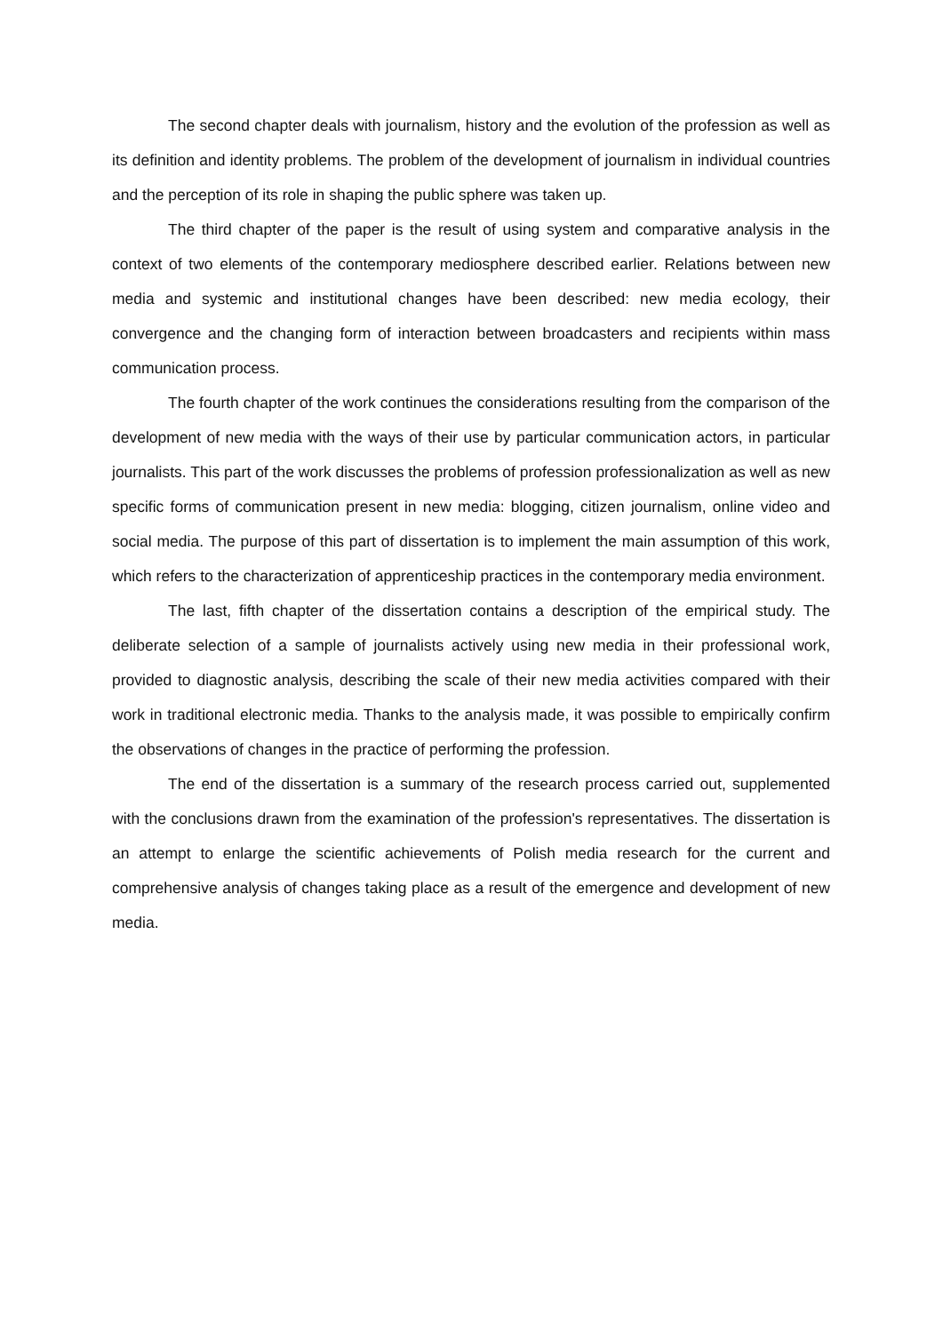The second chapter deals with journalism, history and the evolution of the profession as well as its definition and identity problems. The problem of the development of journalism in individual countries and the perception of its role in shaping the public sphere was taken up.
The third chapter of the paper is the result of using system and comparative analysis in the context of two elements of the contemporary mediosphere described earlier. Relations between new media and systemic and institutional changes have been described: new media ecology, their convergence and the changing form of interaction between broadcasters and recipients within mass communication process.
The fourth chapter of the work continues the considerations resulting from the comparison of the development of new media with the ways of their use by particular communication actors, in particular journalists. This part of the work discusses the problems of profession professionalization as well as new specific forms of communication present in new media: blogging, citizen journalism, online video and social media. The purpose of this part of dissertation is to implement the main assumption of this work, which refers to the characterization of apprenticeship practices in the contemporary media environment.
The last, fifth chapter of the dissertation contains a description of the empirical study. The deliberate selection of a sample of journalists actively using new media in their professional work, provided to diagnostic analysis, describing the scale of their new media activities compared with their work in traditional electronic media. Thanks to the analysis made, it was possible to empirically confirm the observations of changes in the practice of performing the profession.
The end of the dissertation is a summary of the research process carried out, supplemented with the conclusions drawn from the examination of the profession's representatives. The dissertation is an attempt to enlarge the scientific achievements of Polish media research for the current and comprehensive analysis of changes taking place as a result of the emergence and development of new media.